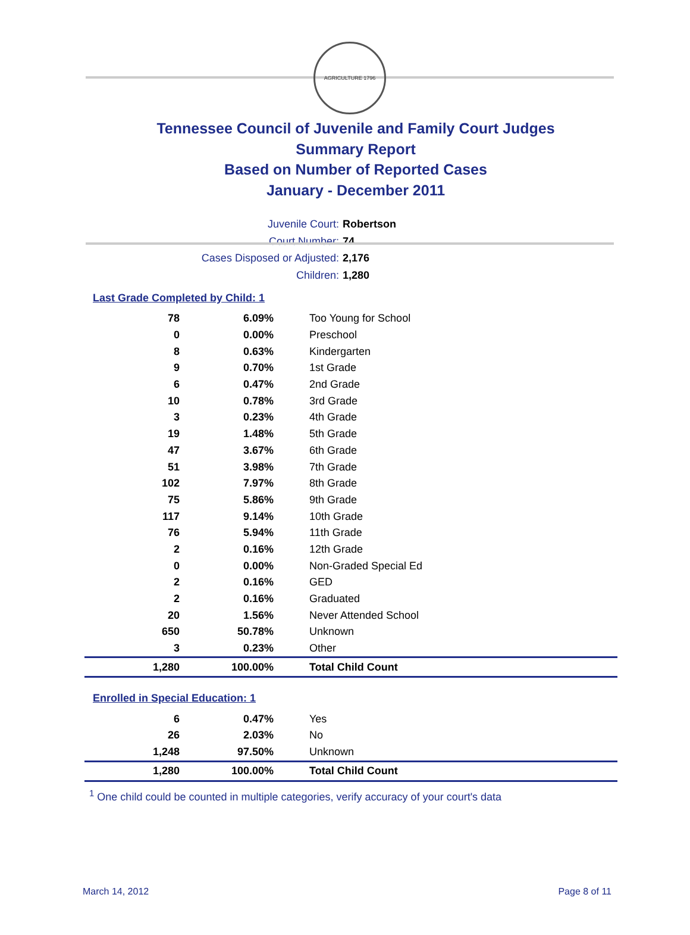AGRICULTURE 1796
Tennessee Council of Juvenile and Family Court Judges
Summary Report
Based on Number of Reported Cases
January - December 2011
Juvenile Court: Robertson
Court Number: 74
Cases Disposed or Adjusted: 2,176
Children: 1,280
Last Grade Completed by Child: 1
| 78 | 6.09% | Too Young for School |
| 0 | 0.00% | Preschool |
| 8 | 0.63% | Kindergarten |
| 9 | 0.70% | 1st Grade |
| 6 | 0.47% | 2nd Grade |
| 10 | 0.78% | 3rd Grade |
| 3 | 0.23% | 4th Grade |
| 19 | 1.48% | 5th Grade |
| 47 | 3.67% | 6th Grade |
| 51 | 3.98% | 7th Grade |
| 102 | 7.97% | 8th Grade |
| 75 | 5.86% | 9th Grade |
| 117 | 9.14% | 10th Grade |
| 76 | 5.94% | 11th Grade |
| 2 | 0.16% | 12th Grade |
| 0 | 0.00% | Non-Graded Special Ed |
| 2 | 0.16% | GED |
| 2 | 0.16% | Graduated |
| 20 | 1.56% | Never Attended School |
| 650 | 50.78% | Unknown |
| 3 | 0.23% | Other |
| 1,280 | 100.00% | Total Child Count |
Enrolled in Special Education: 1
| 6 | 0.47% | Yes |
| 26 | 2.03% | No |
| 1,248 | 97.50% | Unknown |
| 1,280 | 100.00% | Total Child Count |
<sup>1</sup> One child could be counted in multiple categories, verify accuracy of your court's data
March 14, 2012 Page 8 of 11